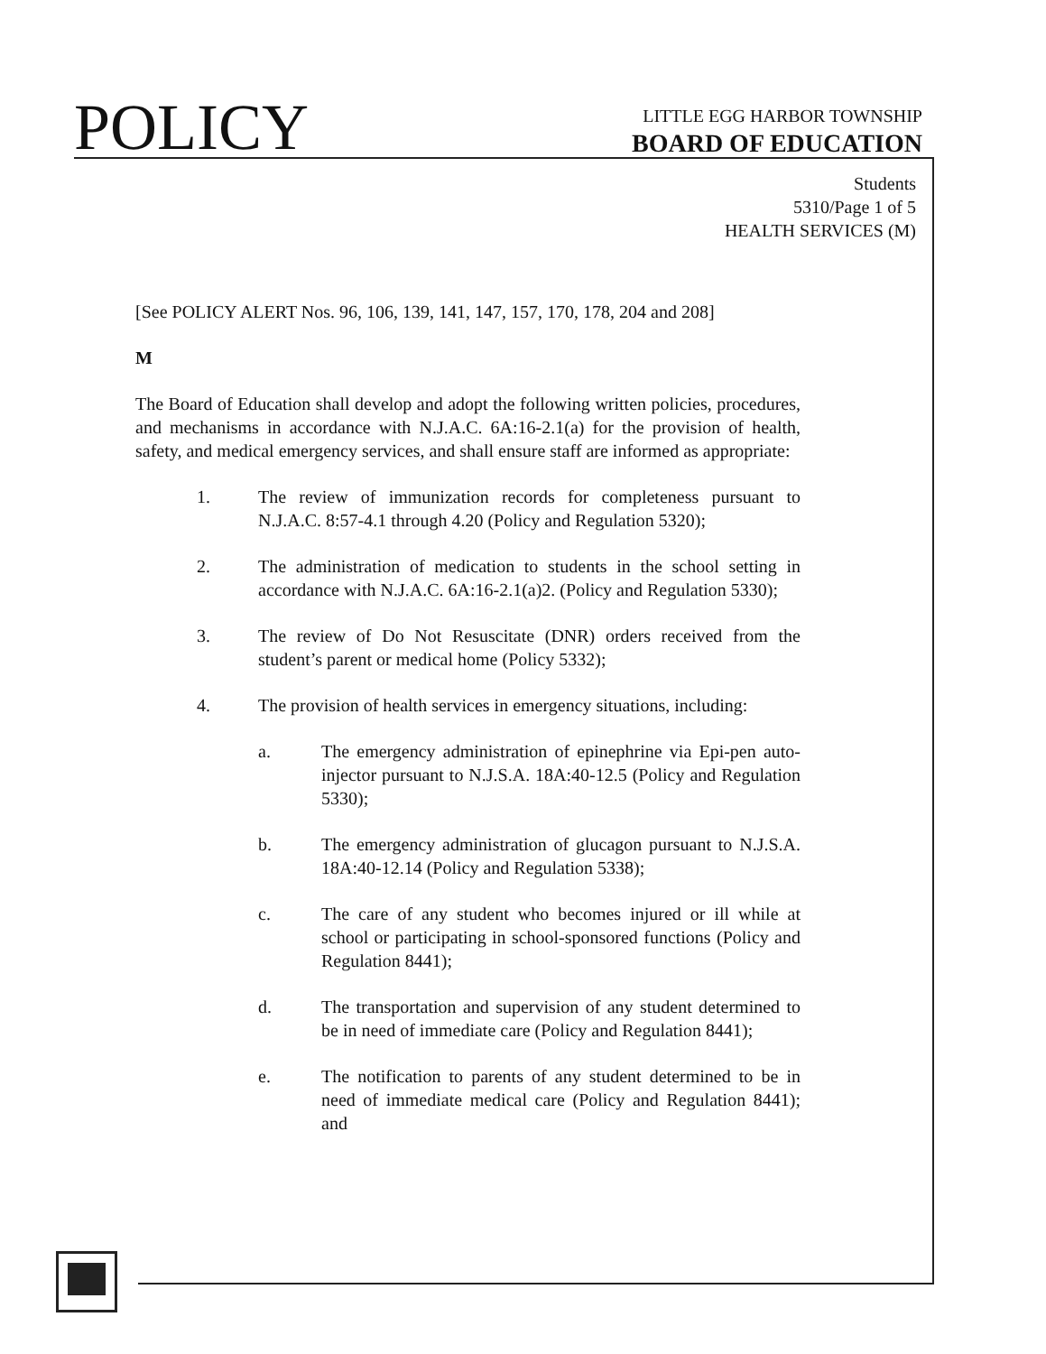POLICY
LITTLE EGG HARBOR TOWNSHIP
BOARD OF EDUCATION
Students
5310/Page 1 of 5
HEALTH SERVICES (M)
[See POLICY ALERT Nos. 96, 106, 139, 141, 147, 157, 170, 178, 204 and 208]
M
The Board of Education shall develop and adopt the following written policies, procedures, and mechanisms in accordance with N.J.A.C. 6A:16-2.1(a) for the provision of health, safety, and medical emergency services, and shall ensure staff are informed as appropriate:
1. The review of immunization records for completeness pursuant to N.J.A.C. 8:57-4.1 through 4.20 (Policy and Regulation 5320);
2. The administration of medication to students in the school setting in accordance with N.J.A.C. 6A:16-2.1(a)2. (Policy and Regulation 5330);
3. The review of Do Not Resuscitate (DNR) orders received from the student’s parent or medical home (Policy 5332);
4. The provision of health services in emergency situations, including:
a. The emergency administration of epinephrine via Epi-pen auto-injector pursuant to N.J.S.A. 18A:40-12.5 (Policy and Regulation 5330);
b. The emergency administration of glucagon pursuant to N.J.S.A. 18A:40-12.14 (Policy and Regulation 5338);
c. The care of any student who becomes injured or ill while at school or participating in school-sponsored functions (Policy and Regulation 8441);
d. The transportation and supervision of any student determined to be in need of immediate care (Policy and Regulation 8441);
e. The notification to parents of any student determined to be in need of immediate medical care (Policy and Regulation 8441); and